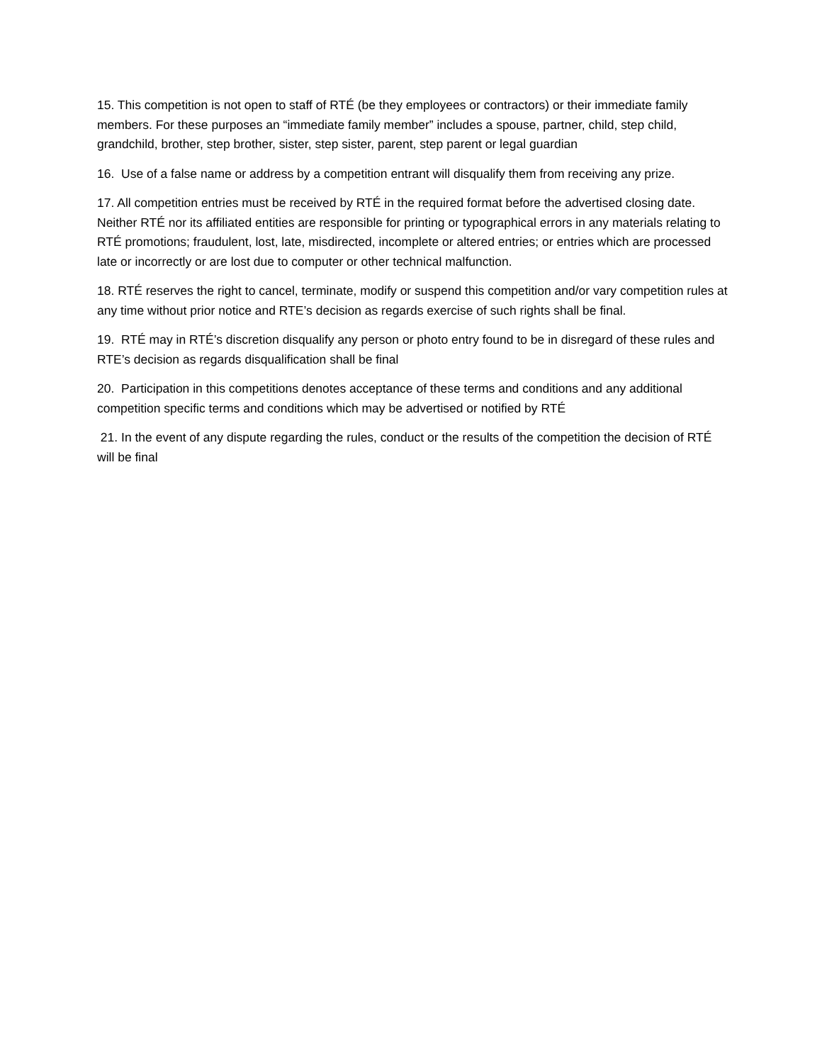15. This competition is not open to staff of RTÉ (be they employees or contractors) or their immediate family members. For these purposes an “immediate family member” includes a spouse, partner, child, step child, grandchild, brother, step brother, sister, step sister, parent, step parent or legal guardian
16. Use of a false name or address by a competition entrant will disqualify them from receiving any prize.
17. All competition entries must be received by RTÉ in the required format before the advertised closing date. Neither RTÉ nor its affiliated entities are responsible for printing or typographical errors in any materials relating to RTÉ promotions; fraudulent, lost, late, misdirected, incomplete or altered entries; or entries which are processed late or incorrectly or are lost due to computer or other technical malfunction.
18. RTÉ reserves the right to cancel, terminate, modify or suspend this competition and/or vary competition rules at any time without prior notice and RTE’s decision as regards exercise of such rights shall be final.
19. RTÉ may in RTÉ’s discretion disqualify any person or photo entry found to be in disregard of these rules and RTE’s decision as regards disqualification shall be final
20. Participation in this competitions denotes acceptance of these terms and conditions and any additional competition specific terms and conditions which may be advertised or notified by RTÉ
21. In the event of any dispute regarding the rules, conduct or the results of the competition the decision of RTÉ will be final